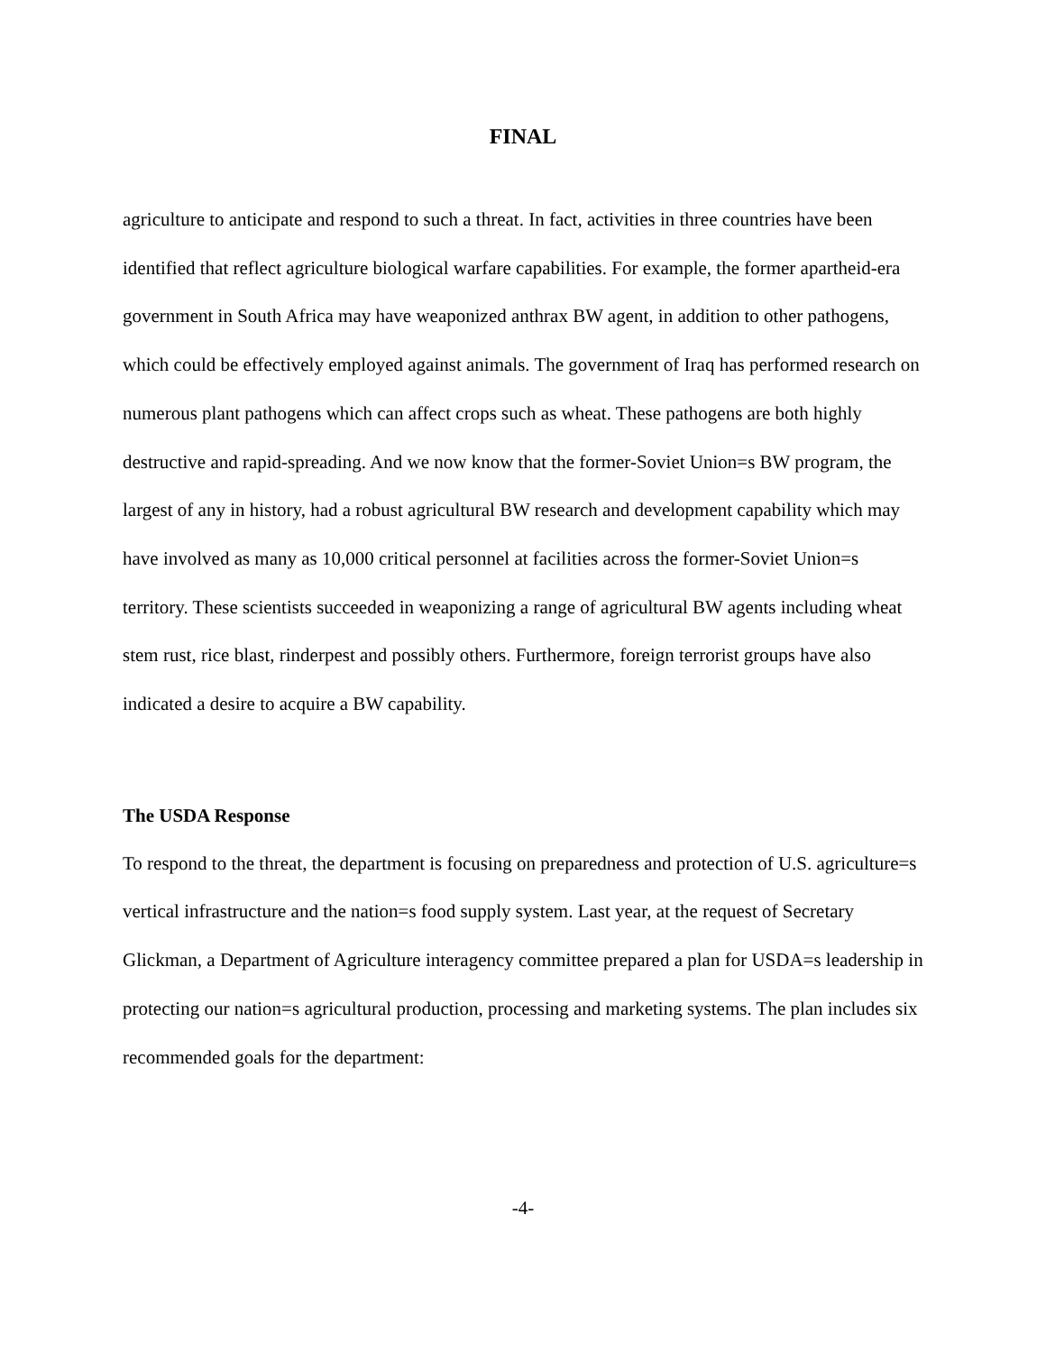FINAL
agriculture to anticipate and respond to such a threat. In fact, activities in three countries have been identified that reflect agriculture biological warfare capabilities. For example, the former apartheid-era government in South Africa may have weaponized anthrax BW agent, in addition to other pathogens, which could be effectively employed against animals. The government of Iraq has performed research on numerous plant pathogens which can affect crops such as wheat. These pathogens are both highly destructive and rapid-spreading. And we now know that the former-Soviet Union=s BW program, the largest of any in history, had a robust agricultural BW research and development capability which may have involved as many as 10,000 critical personnel at facilities across the former-Soviet Union=s territory. These scientists succeeded in weaponizing a range of agricultural BW agents including wheat stem rust, rice blast, rinderpest and possibly others. Furthermore, foreign terrorist groups have also indicated a desire to acquire a BW capability.
The USDA Response
To respond to the threat, the department is focusing on preparedness and protection of U.S. agriculture=s vertical infrastructure and the nation=s food supply system. Last year, at the request of Secretary Glickman, a Department of Agriculture interagency committee prepared a plan for USDA=s leadership in protecting our nation=s agricultural production, processing and marketing systems. The plan includes six recommended goals for the department:
-4-